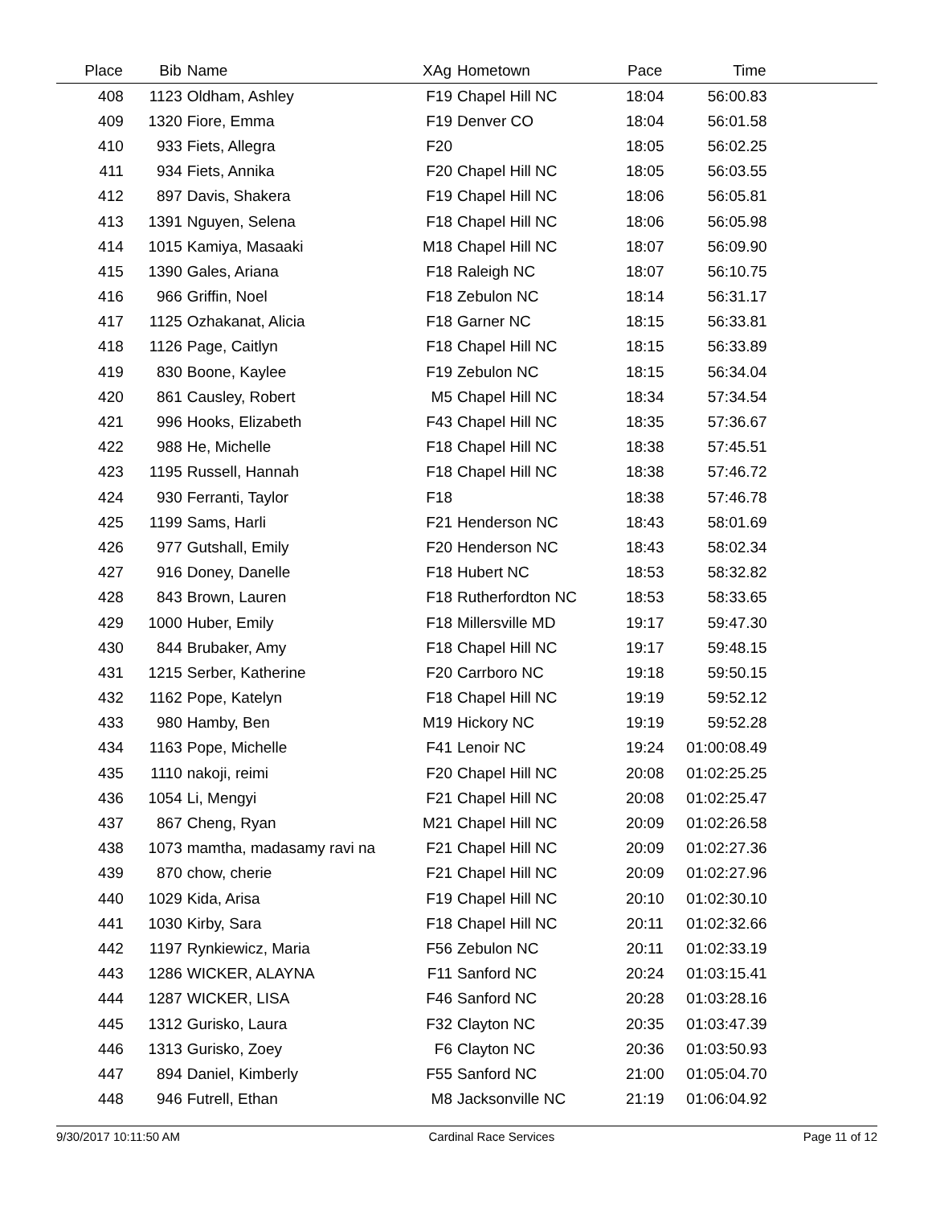| Place | Bib | Name | XAg | Hometown | Pace | Time | |
| --- | --- | --- | --- | --- | --- | --- | --- |
| 408 | 1123 | Oldham, Ashley | F19 | Chapel Hill NC | 18:04 | 56:00.83 | |
| 409 | 1320 | Fiore, Emma | F19 | Denver CO | 18:04 | 56:01.58 | |
| 410 | 933 | Fiets, Allegra | F20 | | 18:05 | 56:02.25 | |
| 411 | 934 | Fiets, Annika | F20 | Chapel Hill NC | 18:05 | 56:03.55 | |
| 412 | 897 | Davis, Shakera | F19 | Chapel Hill NC | 18:06 | 56:05.81 | |
| 413 | 1391 | Nguyen, Selena | F18 | Chapel Hill NC | 18:06 | 56:05.98 | |
| 414 | 1015 | Kamiya, Masaaki | M18 | Chapel Hill NC | 18:07 | 56:09.90 | |
| 415 | 1390 | Gales, Ariana | F18 | Raleigh NC | 18:07 | 56:10.75 | |
| 416 | 966 | Griffin, Noel | F18 | Zebulon NC | 18:14 | 56:31.17 | |
| 417 | 1125 | Ozhakanat, Alicia | F18 | Garner NC | 18:15 | 56:33.81 | |
| 418 | 1126 | Page, Caitlyn | F18 | Chapel Hill NC | 18:15 | 56:33.89 | |
| 419 | 830 | Boone, Kaylee | F19 | Zebulon NC | 18:15 | 56:34.04 | |
| 420 | 861 | Causley, Robert | M5 | Chapel Hill NC | 18:34 | 57:34.54 | |
| 421 | 996 | Hooks, Elizabeth | F43 | Chapel Hill NC | 18:35 | 57:36.67 | |
| 422 | 988 | He, Michelle | F18 | Chapel Hill NC | 18:38 | 57:45.51 | |
| 423 | 1195 | Russell, Hannah | F18 | Chapel Hill NC | 18:38 | 57:46.72 | |
| 424 | 930 | Ferranti, Taylor | F18 | | 18:38 | 57:46.78 | |
| 425 | 1199 | Sams, Harli | F21 | Henderson NC | 18:43 | 58:01.69 | |
| 426 | 977 | Gutshall, Emily | F20 | Henderson NC | 18:43 | 58:02.34 | |
| 427 | 916 | Doney, Danelle | F18 | Hubert NC | 18:53 | 58:32.82 | |
| 428 | 843 | Brown, Lauren | F18 | Rutherfordton NC | 18:53 | 58:33.65 | |
| 429 | 1000 | Huber, Emily | F18 | Millersville MD | 19:17 | 59:47.30 | |
| 430 | 844 | Brubaker, Amy | F18 | Chapel Hill NC | 19:17 | 59:48.15 | |
| 431 | 1215 | Serber, Katherine | F20 | Carrboro NC | 19:18 | 59:50.15 | |
| 432 | 1162 | Pope, Katelyn | F18 | Chapel Hill NC | 19:19 | 59:52.12 | |
| 433 | 980 | Hamby, Ben | M19 | Hickory NC | 19:19 | 59:52.28 | |
| 434 | 1163 | Pope, Michelle | F41 | Lenoir NC | 19:24 | 01:00:08.49 | |
| 435 | 1110 | nakoji, reimi | F20 | Chapel Hill NC | 20:08 | 01:02:25.25 | |
| 436 | 1054 | Li, Mengyi | F21 | Chapel Hill NC | 20:08 | 01:02:25.47 | |
| 437 | 867 | Cheng, Ryan | M21 | Chapel Hill NC | 20:09 | 01:02:26.58 | |
| 438 | 1073 | mamtha, madasamy ravi na | F21 | Chapel Hill NC | 20:09 | 01:02:27.36 | |
| 439 | 870 | chow, cherie | F21 | Chapel Hill NC | 20:09 | 01:02:27.96 | |
| 440 | 1029 | Kida, Arisa | F19 | Chapel Hill NC | 20:10 | 01:02:30.10 | |
| 441 | 1030 | Kirby, Sara | F18 | Chapel Hill NC | 20:11 | 01:02:32.66 | |
| 442 | 1197 | Rynkiewicz, Maria | F56 | Zebulon NC | 20:11 | 01:02:33.19 | |
| 443 | 1286 | WICKER, ALAYNA | F11 | Sanford NC | 20:24 | 01:03:15.41 | |
| 444 | 1287 | WICKER, LISA | F46 | Sanford NC | 20:28 | 01:03:28.16 | |
| 445 | 1312 | Gurisko, Laura | F32 | Clayton NC | 20:35 | 01:03:47.39 | |
| 446 | 1313 | Gurisko, Zoey | F6 | Clayton NC | 20:36 | 01:03:50.93 | |
| 447 | 894 | Daniel, Kimberly | F55 | Sanford NC | 21:00 | 01:05:04.70 | |
| 448 | 946 | Futrell, Ethan | M8 | Jacksonville NC | 21:19 | 01:06:04.92 | |
9/30/2017 10:11:50 AM Cardinal Race Services Page 11 of 12